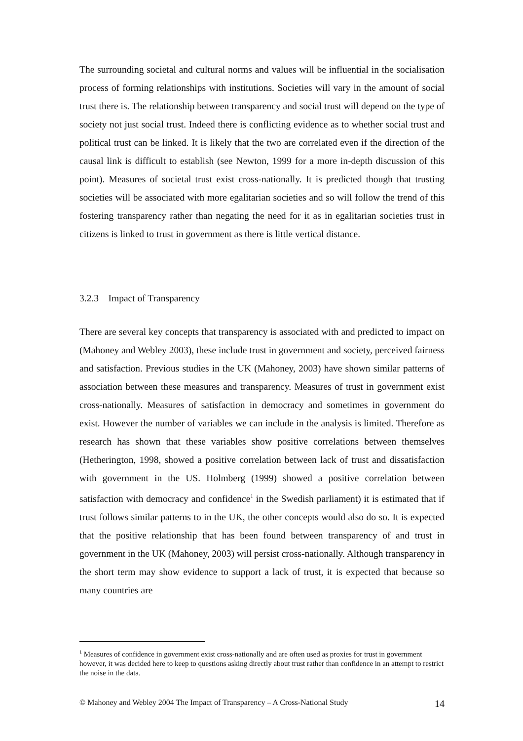The surrounding societal and cultural norms and values will be influential in the socialisation process of forming relationships with institutions. Societies will vary in the amount of social trust there is. The relationship between transparency and social trust will depend on the type of society not just social trust. Indeed there is conflicting evidence as to whether social trust and political trust can be linked. It is likely that the two are correlated even if the direction of the causal link is difficult to establish (see Newton, 1999 for a more in-depth discussion of this point). Measures of societal trust exist cross-nationally. It is predicted though that trusting societies will be associated with more egalitarian societies and so will follow the trend of this fostering transparency rather than negating the need for it as in egalitarian societies trust in citizens is linked to trust in government as there is little vertical distance.
3.2.3 Impact of Transparency
There are several key concepts that transparency is associated with and predicted to impact on (Mahoney and Webley 2003), these include trust in government and society, perceived fairness and satisfaction. Previous studies in the UK (Mahoney, 2003) have shown similar patterns of association between these measures and transparency. Measures of trust in government exist cross-nationally. Measures of satisfaction in democracy and sometimes in government do exist. However the number of variables we can include in the analysis is limited. Therefore as research has shown that these variables show positive correlations between themselves (Hetherington, 1998, showed a positive correlation between lack of trust and dissatisfaction with government in the US. Holmberg (1999) showed a positive correlation between satisfaction with democracy and confidence<sup>1</sup> in the Swedish parliament) it is estimated that if trust follows similar patterns to in the UK, the other concepts would also do so. It is expected that the positive relationship that has been found between transparency of and trust in government in the UK (Mahoney, 2003) will persist cross-nationally. Although transparency in the short term may show evidence to support a lack of trust, it is expected that because so many countries are
<sup>1</sup> Measures of confidence in government exist cross-nationally and are often used as proxies for trust in government however, it was decided here to keep to questions asking directly about trust rather than confidence in an attempt to restrict the noise in the data.
© Mahoney and Webley 2004 The Impact of Transparency – A Cross-National Study 14